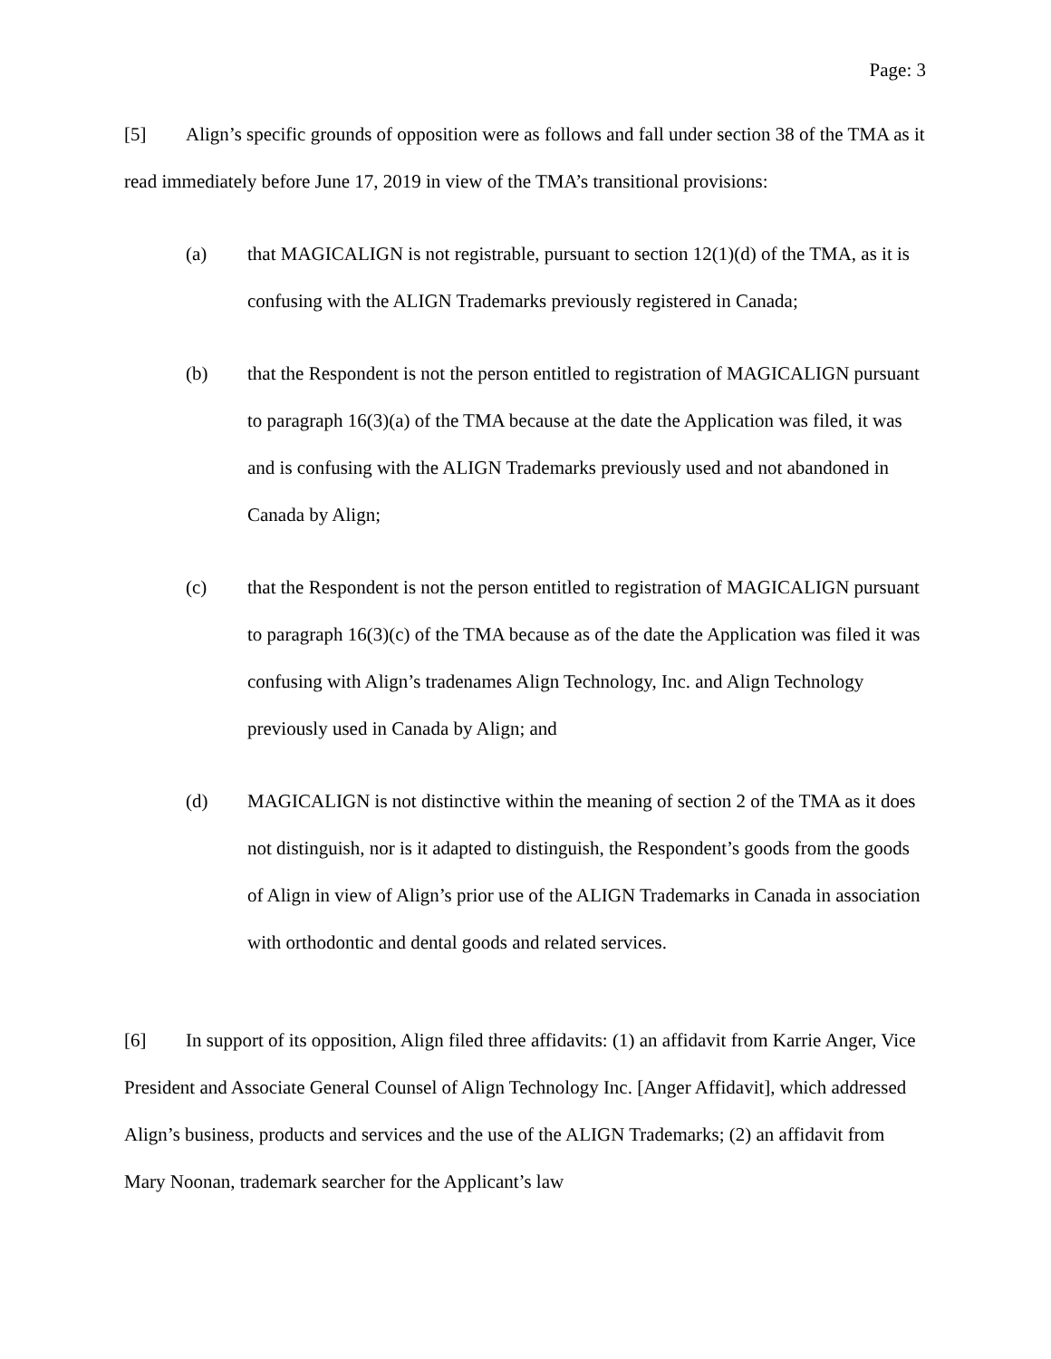Page: 3
[5] Align’s specific grounds of opposition were as follows and fall under section 38 of the TMA as it read immediately before June 17, 2019 in view of the TMA’s transitional provisions:
(a) that MAGICALIGN is not registrable, pursuant to section 12(1)(d) of the TMA, as it is confusing with the ALIGN Trademarks previously registered in Canada;
(b) that the Respondent is not the person entitled to registration of MAGICALIGN pursuant to paragraph 16(3)(a) of the TMA because at the date the Application was filed, it was and is confusing with the ALIGN Trademarks previously used and not abandoned in Canada by Align;
(c) that the Respondent is not the person entitled to registration of MAGICALIGN pursuant to paragraph 16(3)(c) of the TMA because as of the date the Application was filed it was confusing with Align’s tradenames Align Technology, Inc. and Align Technology previously used in Canada by Align; and
(d) MAGICALIGN is not distinctive within the meaning of section 2 of the TMA as it does not distinguish, nor is it adapted to distinguish, the Respondent’s goods from the goods of Align in view of Align’s prior use of the ALIGN Trademarks in Canada in association with orthodontic and dental goods and related services.
[6] In support of its opposition, Align filed three affidavits: (1) an affidavit from Karrie Anger, Vice President and Associate General Counsel of Align Technology Inc. [Anger Affidavit], which addressed Align’s business, products and services and the use of the ALIGN Trademarks; (2) an affidavit from Mary Noonan, trademark searcher for the Applicant’s law